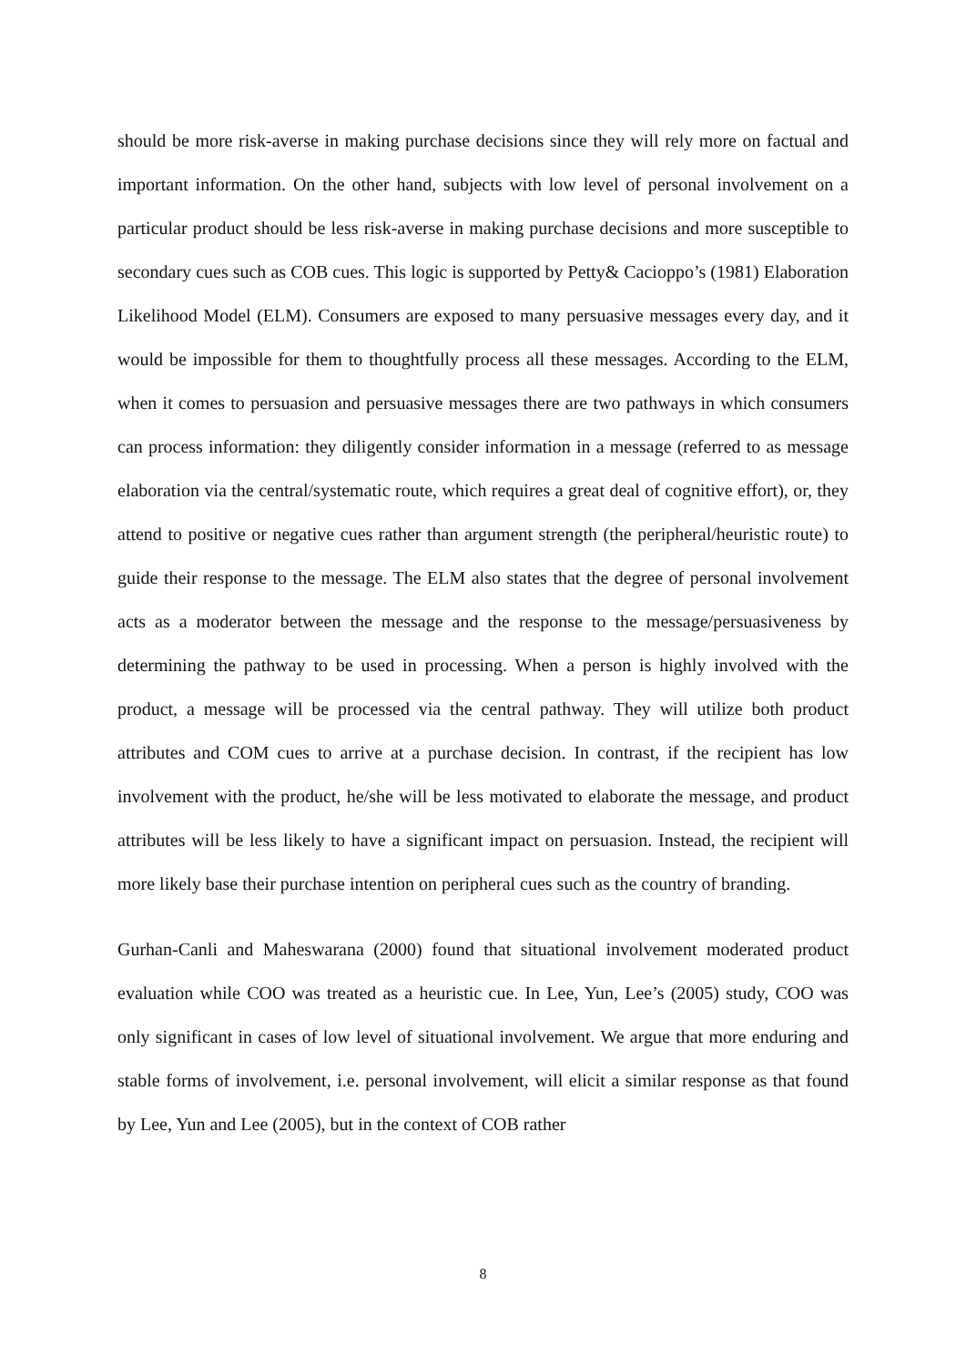should be more risk-averse in making purchase decisions since they will rely more on factual and important information. On the other hand, subjects with low level of personal involvement on a particular product should be less risk-averse in making purchase decisions and more susceptible to secondary cues such as COB cues. This logic is supported by Petty& Cacioppo’s (1981) Elaboration Likelihood Model (ELM). Consumers are exposed to many persuasive messages every day, and it would be impossible for them to thoughtfully process all these messages. According to the ELM, when it comes to persuasion and persuasive messages there are two pathways in which consumers can process information: they diligently consider information in a message (referred to as message elaboration via the central/systematic route, which requires a great deal of cognitive effort), or, they attend to positive or negative cues rather than argument strength (the peripheral/heuristic route) to guide their response to the message. The ELM also states that the degree of personal involvement acts as a moderator between the message and the response to the message/persuasiveness by determining the pathway to be used in processing. When a person is highly involved with the product, a message will be processed via the central pathway. They will utilize both product attributes and COM cues to arrive at a purchase decision. In contrast, if the recipient has low involvement with the product, he/she will be less motivated to elaborate the message, and product attributes will be less likely to have a significant impact on persuasion. Instead, the recipient will more likely base their purchase intention on peripheral cues such as the country of branding.
Gurhan-Canli and Maheswarana (2000) found that situational involvement moderated product evaluation while COO was treated as a heuristic cue. In Lee, Yun, Lee’s (2005) study, COO was only significant in cases of low level of situational involvement. We argue that more enduring and stable forms of involvement, i.e. personal involvement, will elicit a similar response as that found by Lee, Yun and Lee (2005), but in the context of COB rather
8